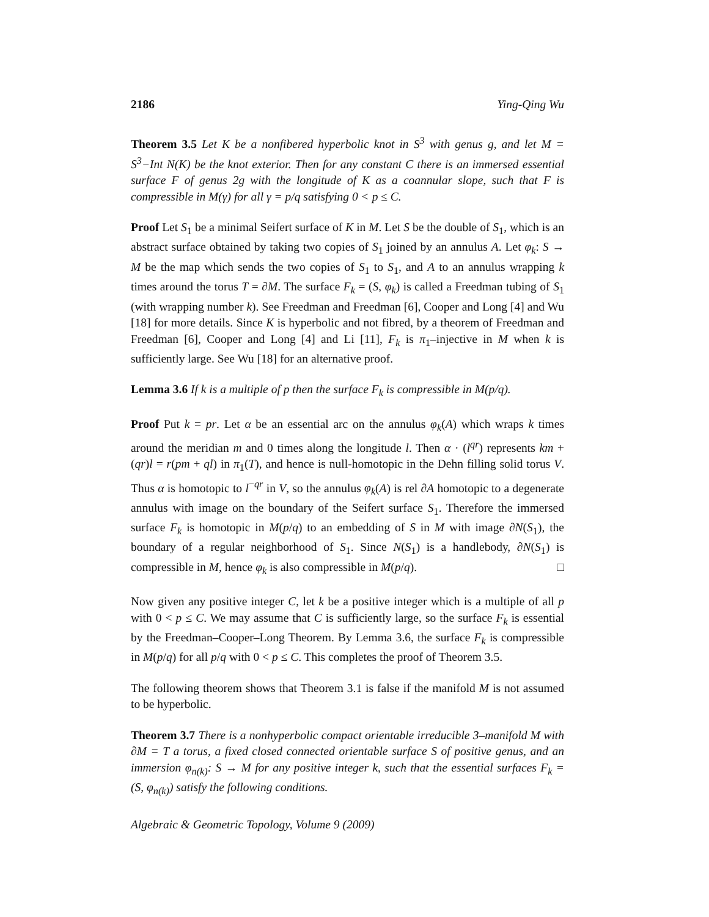2186 Ying-Qing Wu
Theorem 3.5 Let K be a nonfibered hyperbolic knot in S<sup>3</sup> with genus g, and let M = S<sup>3</sup>−Int N(K) be the knot exterior. Then for any constant C there is an immersed essential surface F of genus 2g with the longitude of K as a coannular slope, such that F is compressible in M(γ) for all γ = p/q satisfying 0 < p ≤ C.
Proof Let S<sub>1</sub> be a minimal Seifert surface of K in M. Let S be the double of S<sub>1</sub>, which is an abstract surface obtained by taking two copies of S<sub>1</sub> joined by an annulus A. Let φ<sub>k</sub>: S → M be the map which sends the two copies of S<sub>1</sub> to S<sub>1</sub>, and A to an annulus wrapping k times around the torus T = ∂M. The surface F<sub>k</sub> = (S, φ<sub>k</sub>) is called a Freedman tubing of S<sub>1</sub> (with wrapping number k). See Freedman and Freedman [6], Cooper and Long [4] and Wu [18] for more details. Since K is hyperbolic and not fibred, by a theorem of Freedman and Freedman [6], Cooper and Long [4] and Li [11], F<sub>k</sub> is π<sub>1</sub>–injective in M when k is sufficiently large. See Wu [18] for an alternative proof.
Lemma 3.6 If k is a multiple of p then the surface F<sub>k</sub> is compressible in M(p/q).
Proof Put k = pr. Let α be an essential arc on the annulus φ<sub>k</sub>(A) which wraps k times around the meridian m and 0 times along the longitude l. Then α · (l<sup>qr</sup>) represents km + (qr)l = r(pm + ql) in π<sub>1</sub>(T), and hence is null-homotopic in the Dehn filling solid torus V. Thus α is homotopic to l<sup>−qr</sup> in V, so the annulus φ<sub>k</sub>(A) is rel ∂A homotopic to a degenerate annulus with image on the boundary of the Seifert surface S<sub>1</sub>. Therefore the immersed surface F<sub>k</sub> is homotopic in M(p/q) to an embedding of S in M with image ∂N(S<sub>1</sub>), the boundary of a regular neighborhood of S<sub>1</sub>. Since N(S<sub>1</sub>) is a handlebody, ∂N(S<sub>1</sub>) is compressible in M, hence φ<sub>k</sub> is also compressible in M(p/q). □
Now given any positive integer C, let k be a positive integer which is a multiple of all p with 0 < p ≤ C. We may assume that C is sufficiently large, so the surface F<sub>k</sub> is essential by the Freedman–Cooper–Long Theorem. By Lemma 3.6, the surface F<sub>k</sub> is compressible in M(p/q) for all p/q with 0 < p ≤ C. This completes the proof of Theorem 3.5.
The following theorem shows that Theorem 3.1 is false if the manifold M is not assumed to be hyperbolic.
Theorem 3.7 There is a nonhyperbolic compact orientable irreducible 3–manifold M with ∂M = T a torus, a fixed closed connected orientable surface S of positive genus, and an immersion φ<sub>n(k)</sub>: S → M for any positive integer k, such that the essential surfaces F<sub>k</sub> = (S, φ<sub>n(k)</sub>) satisfy the following conditions.
Algebraic & Geometric Topology, Volume 9 (2009)